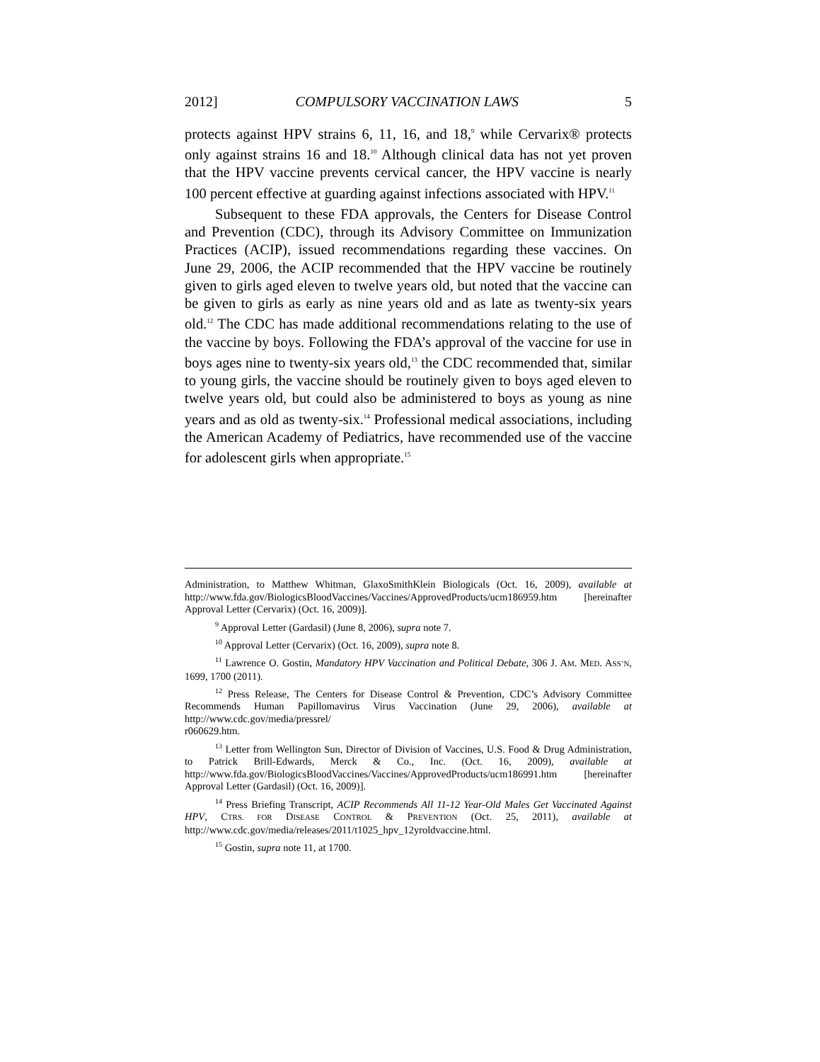2012] COMPULSORY VACCINATION LAWS 5
protects against HPV strains 6, 11, 16, and 18,<sup>9</sup> while Cervarix® protects only against strains 16 and 18.<sup>10</sup> Although clinical data has not yet proven that the HPV vaccine prevents cervical cancer, the HPV vaccine is nearly 100 percent effective at guarding against infections associated with HPV.<sup>11</sup>
Subsequent to these FDA approvals, the Centers for Disease Control and Prevention (CDC), through its Advisory Committee on Immunization Practices (ACIP), issued recommendations regarding these vaccines. On June 29, 2006, the ACIP recommended that the HPV vaccine be routinely given to girls aged eleven to twelve years old, but noted that the vaccine can be given to girls as early as nine years old and as late as twenty-six years old.<sup>12</sup> The CDC has made additional recommendations relating to the use of the vaccine by boys. Following the FDA’s approval of the vaccine for use in boys ages nine to twenty-six years old,<sup>13</sup> the CDC recommended that, similar to young girls, the vaccine should be routinely given to boys aged eleven to twelve years old, but could also be administered to boys as young as nine years and as old as twenty-six.<sup>14</sup> Professional medical associations, including the American Academy of Pediatrics, have recommended use of the vaccine for adolescent girls when appropriate.<sup>15</sup>
Administration, to Matthew Whitman, GlaxoSmithKlein Biologicals (Oct. 16, 2009), available at http://www.fda.gov/BiologicsBloodVaccines/Vaccines/ApprovedProducts/ucm186959.htm [hereinafter Approval Letter (Cervarix) (Oct. 16, 2009)].
<sup>9</sup> Approval Letter (Gardasil) (June 8, 2006), supra note 7.
<sup>10</sup> Approval Letter (Cervarix) (Oct. 16, 2009), supra note 8.
<sup>11</sup> Lawrence O. Gostin, Mandatory HPV Vaccination and Political Debate, 306 J. AM. MED. ASS’N, 1699, 1700 (2011).
<sup>12</sup> Press Release, The Centers for Disease Control & Prevention, CDC’s Advisory Committee Recommends Human Papillomavirus Virus Vaccination (June 29, 2006), available at http://www.cdc.gov/media/pressrel/
r060629.htm.
<sup>13</sup> Letter from Wellington Sun, Director of Division of Vaccines, U.S. Food & Drug Administration, to Patrick Brill-Edwards, Merck & Co., Inc. (Oct. 16, 2009), available at http://www.fda.gov/BiologicsBloodVaccines/Vaccines/ApprovedProducts/ucm186991.htm [hereinafter Approval Letter (Gardasil) (Oct. 16, 2009)].
<sup>14</sup> Press Briefing Transcript, ACIP Recommends All 11-12 Year-Old Males Get Vaccinated Against HPV, CTRS. FOR DISEASE CONTROL & PREVENTION (Oct. 25, 2011), available at http://www.cdc.gov/media/releases/2011/t1025_hpv_12yroldvaccine.html.
<sup>15</sup> Gostin, supra note 11, at 1700.